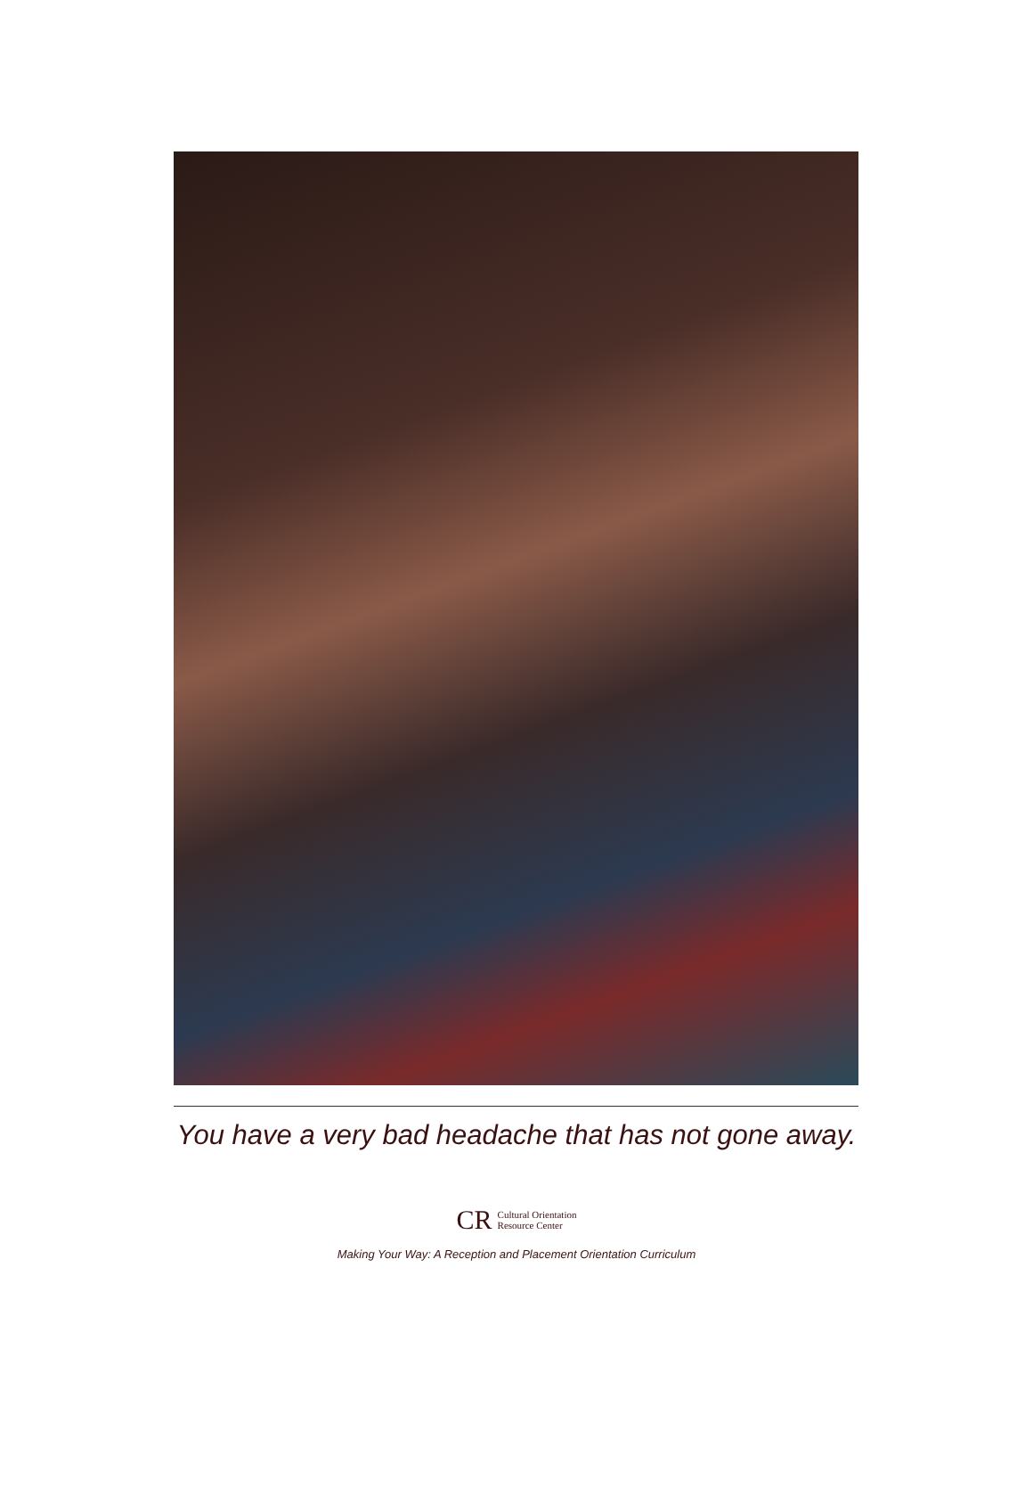You have a very bad headache that has not gone away.
CR Cultural Orientation
Resource Center
Making Your Way: A Reception and Placement Orientation Curriculum